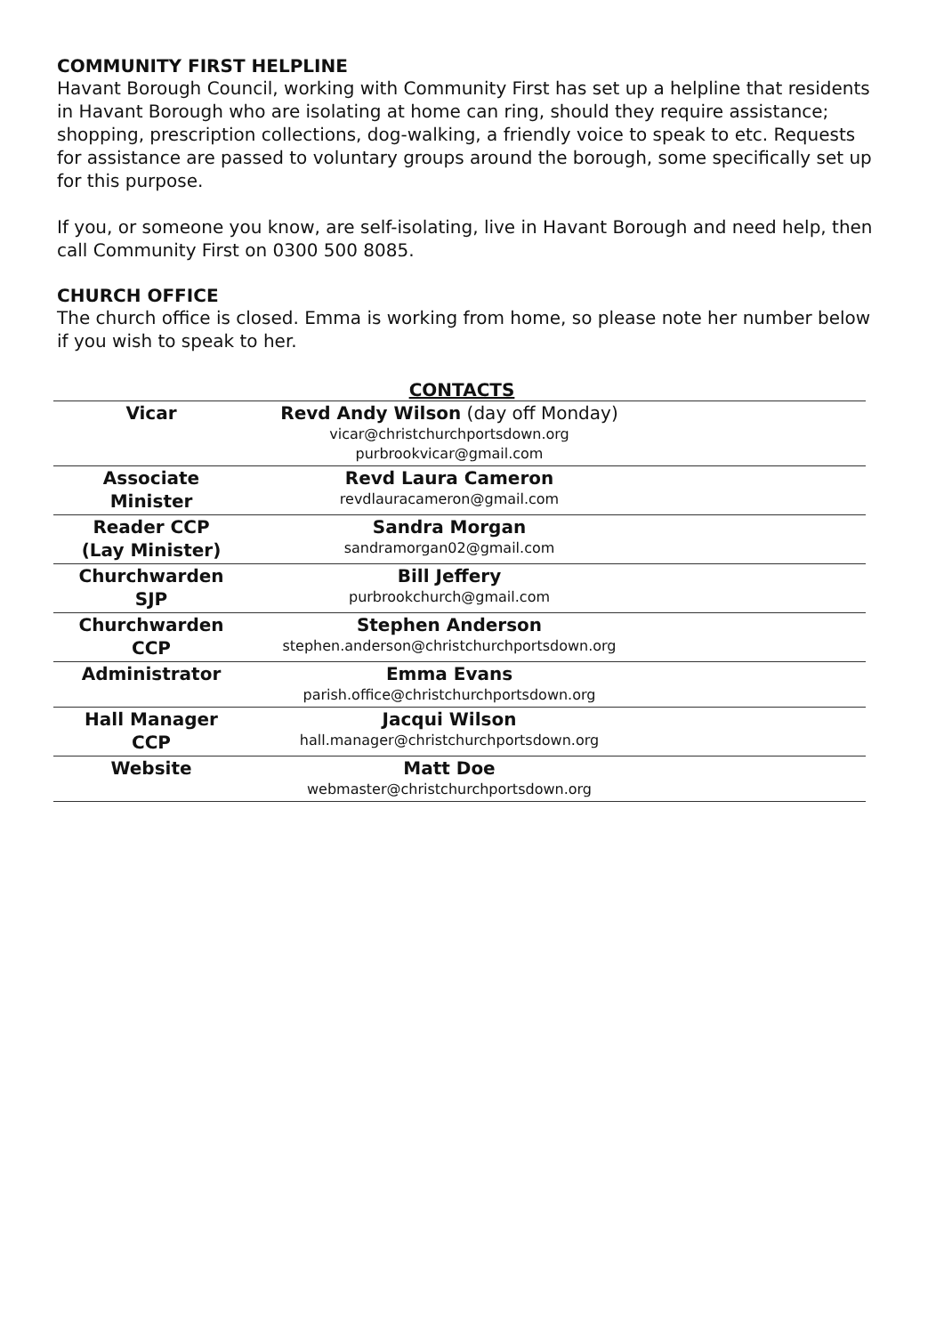COMMUNITY FIRST HELPLINE
Havant Borough Council, working with Community First has set up a helpline that residents in Havant Borough who are isolating at home can ring, should they require assistance; shopping, prescription collections, dog-walking, a friendly voice to speak to etc. Requests for assistance are passed to voluntary groups around the borough, some specifically set up for this purpose.
If you, or someone you know, are self-isolating, live in Havant Borough and need help, then call Community First on 0300 500 8085.
CHURCH OFFICE
The church office is closed. Emma is working from home, so please note her number below if you wish to speak to her.
CONTACTS
| Vicar | Revd Andy Wilson (day off Monday) vicar@christchurchportsdown.org purbrookvicar@gmail.com | |
| Associate Minister | Revd Laura Cameron revdlauracameron@gmail.com | |
| Reader CCP (Lay Minister) | Sandra Morgan sandramorgan02@gmail.com | |
| Churchwarden SJP | Bill Jeffery purbrookchurch@gmail.com | |
| Churchwarden CCP | Stephen Anderson stephen.anderson@christchurchportsdown.org | |
| Administrator | Emma Evans parish.office@christchurchportsdown.org | |
| Hall Manager CCP | Jacqui Wilson hall.manager@christchurchportsdown.org | |
| Website | Matt Doe webmaster@christchurchportsdown.org | |